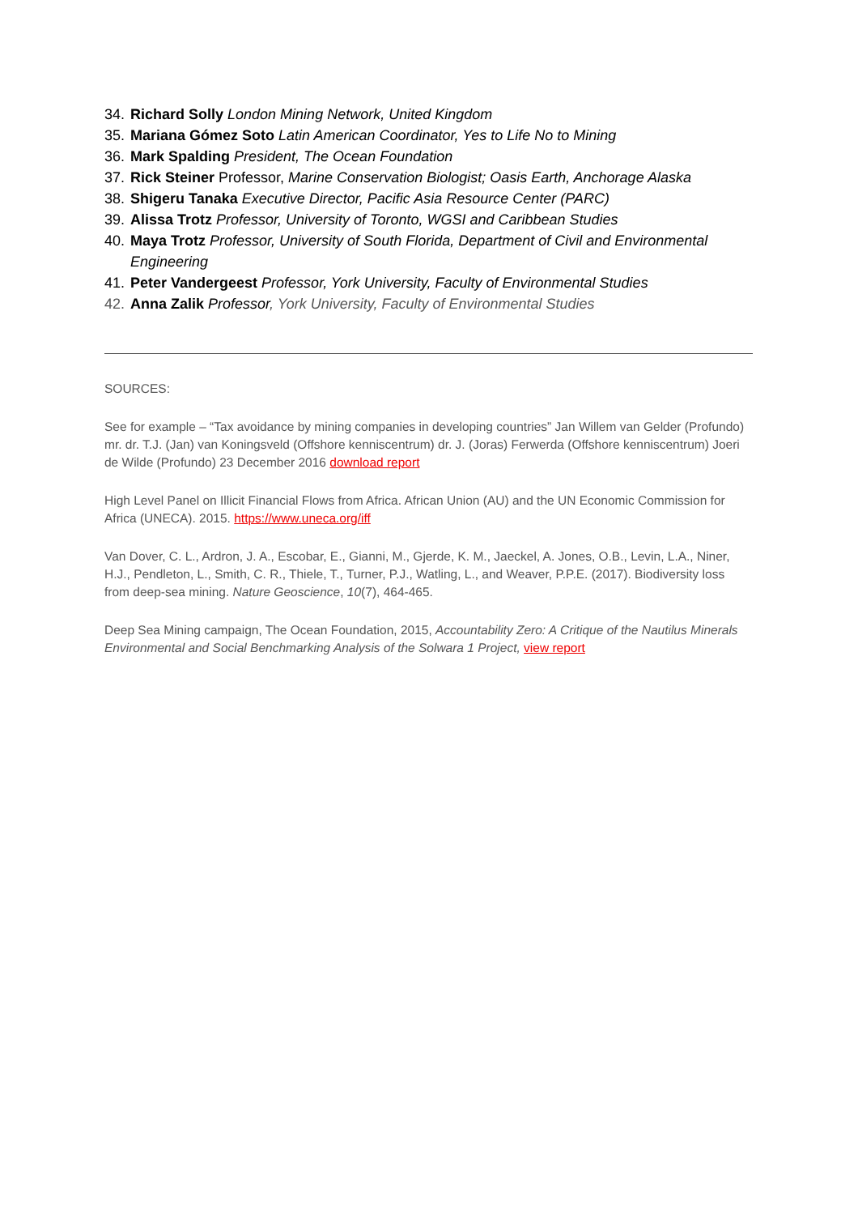34. Richard Solly London Mining Network, United Kingdom
35. Mariana Gómez Soto Latin American Coordinator, Yes to Life No to Mining
36. Mark Spalding President, The Ocean Foundation
37. Rick Steiner Professor, Marine Conservation Biologist; Oasis Earth, Anchorage Alaska
38. Shigeru Tanaka Executive Director, Pacific Asia Resource Center (PARC)
39. Alissa Trotz Professor, University of Toronto, WGSI and Caribbean Studies
40. Maya Trotz Professor, University of South Florida, Department of Civil and Environmental Engineering
41. Peter Vandergeest Professor, York University, Faculty of Environmental Studies
42. Anna Zalik Professor, York University, Faculty of Environmental Studies
SOURCES:
See for example – “Tax avoidance by mining companies in developing countries” Jan Willem van Gelder (Profundo) mr. dr. T.J. (Jan) van Koningsveld (Offshore kenniscentrum) dr. J. (Joras) Ferwerda (Offshore kenniscentrum) Joeri de Wilde (Profundo) 23 December 2016 download report
High Level Panel on Illicit Financial Flows from Africa. African Union (AU) and the UN Economic Commission for Africa (UNECA). 2015. https://www.uneca.org/iff
Van Dover, C. L., Ardron, J. A., Escobar, E., Gianni, M., Gjerde, K. M., Jaeckel, A. Jones, O.B., Levin, L.A., Niner, H.J., Pendleton, L., Smith, C. R., Thiele, T., Turner, P.J., Watling, L., and Weaver, P.P.E. (2017). Biodiversity loss from deep-sea mining. Nature Geoscience, 10(7), 464-465.
Deep Sea Mining campaign, The Ocean Foundation, 2015, Accountability Zero: A Critique of the Nautilus Minerals Environmental and Social Benchmarking Analysis of the Solwara 1 Project, view report